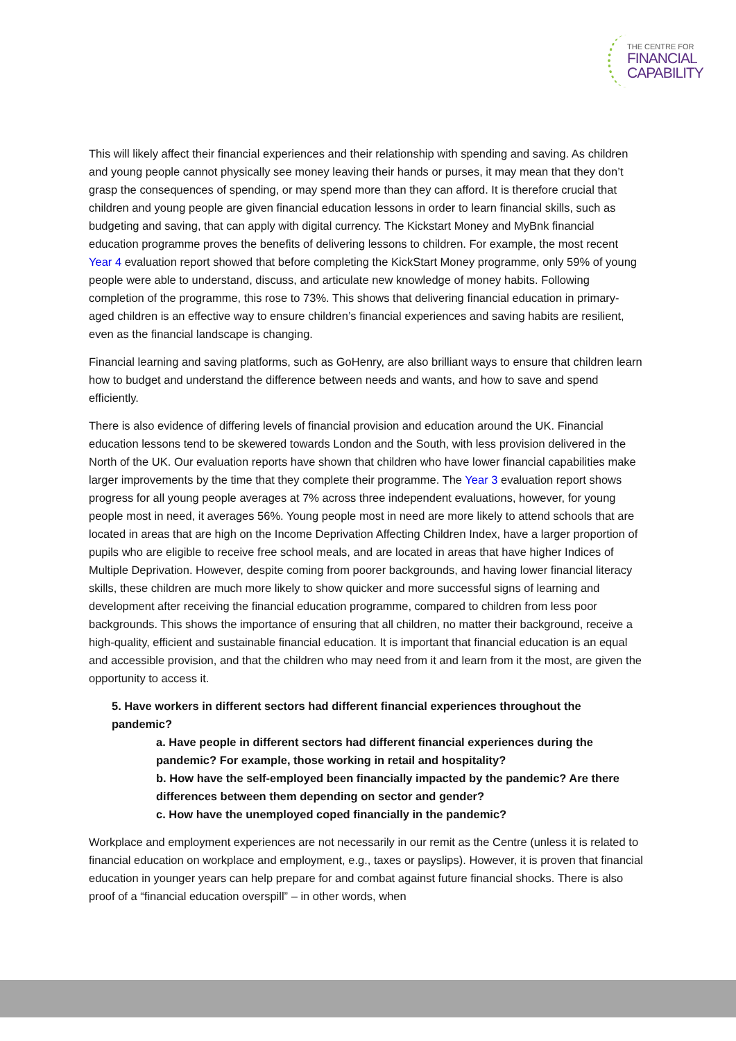THE CENTRE FOR
FINANCIAL
CAPABILITY
This will likely affect their financial experiences and their relationship with spending and saving. As children and young people cannot physically see money leaving their hands or purses, it may mean that they don’t grasp the consequences of spending, or may spend more than they can afford. It is therefore crucial that children and young people are given financial education lessons in order to learn financial skills, such as budgeting and saving, that can apply with digital currency. The Kickstart Money and MyBnk financial education programme proves the benefits of delivering lessons to children. For example, the most recent Year 4 evaluation report showed that before completing the KickStart Money programme, only 59% of young people were able to understand, discuss, and articulate new knowledge of money habits. Following completion of the programme, this rose to 73%. This shows that delivering financial education in primary-aged children is an effective way to ensure children’s financial experiences and saving habits are resilient, even as the financial landscape is changing.
Financial learning and saving platforms, such as GoHenry, are also brilliant ways to ensure that children learn how to budget and understand the difference between needs and wants, and how to save and spend efficiently.
There is also evidence of differing levels of financial provision and education around the UK. Financial education lessons tend to be skewered towards London and the South, with less provision delivered in the North of the UK. Our evaluation reports have shown that children who have lower financial capabilities make larger improvements by the time that they complete their programme. The Year 3 evaluation report shows progress for all young people averages at 7% across three independent evaluations, however, for young people most in need, it averages 56%. Young people most in need are more likely to attend schools that are located in areas that are high on the Income Deprivation Affecting Children Index, have a larger proportion of pupils who are eligible to receive free school meals, and are located in areas that have higher Indices of Multiple Deprivation. However, despite coming from poorer backgrounds, and having lower financial literacy skills, these children are much more likely to show quicker and more successful signs of learning and development after receiving the financial education programme, compared to children from less poor backgrounds. This shows the importance of ensuring that all children, no matter their background, receive a high-quality, efficient and sustainable financial education. It is important that financial education is an equal and accessible provision, and that the children who may need from it and learn from it the most, are given the opportunity to access it.
5. Have workers in different sectors had different financial experiences throughout the pandemic?
a. Have people in different sectors had different financial experiences during the pandemic? For example, those working in retail and hospitality?
b. How have the self-employed been financially impacted by the pandemic? Are there differences between them depending on sector and gender?
c. How have the unemployed coped financially in the pandemic?
Workplace and employment experiences are not necessarily in our remit as the Centre (unless it is related to financial education on workplace and employment, e.g., taxes or payslips). However, it is proven that financial education in younger years can help prepare for and combat against future financial shocks. There is also proof of a “financial education overspill” – in other words, when